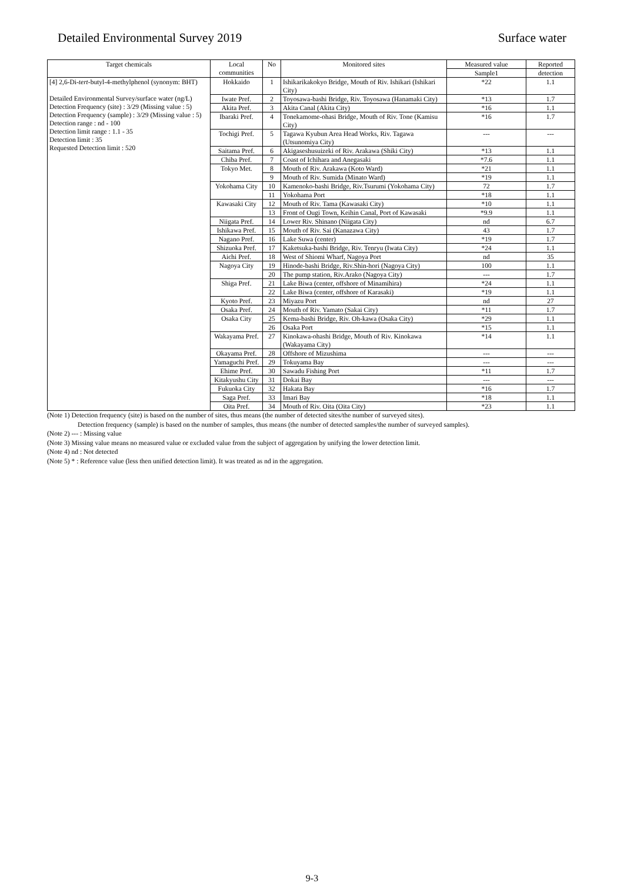Detailed Environmental Survey 2019 Surface water
| Target chemicals | Local communities | No | Monitored sites | Measured value | Reported |
| --- | --- | --- | --- | --- | --- |
| | | | | Sample1 | detection |
| [4] 2,6-Di- tert -butyl-4-methylphenol (synonym: BHT) Detailed Environmental Survey/surface water (ng/L) Detection Frequency (site) : 3/29 (Missing value : 5) Detection Frequency (sample) : 3/29 (Missing value : 5) Detection range : nd - 100 Detection limit range : 1.1 - 35 Detection limit : 35 Requested Detection limit : 520 | Hokkaido | 1 | Ishikarikakokyo Bridge, Mouth of Riv. Ishikari (Ishikari City) | *22 | 1.1 |
| | Iwate Pref. | 2 | Toyosawa-bashi Bridge, Riv. Toyosawa (Hanamaki City) | *13 | 1.7 |
| | Akita Pref. | 3 | Akita Canal (Akita City) | *16 | 1.1 |
| | Ibaraki Pref. | 4 | Tonekamome-ohasi Bridge, Mouth of Riv. Tone (Kamisu City) | *16 | 1.7 |
| | Tochigi Pref. | 5 | Tagawa Kyubun Area Head Works, Riv. Tagawa (Utsunomiya City) | --- | --- |
| | Saitama Pref. | 6 | Akigaseshusuizeki of Riv. Arakawa (Shiki City) | *13 | 1.1 |
| | Chiba Pref. | 7 | Coast of Ichihara and Anegasaki | *7.6 | 1.1 |
| | Tokyo Met. | 8 | Mouth of Riv. Arakawa (Koto Ward) | *21 | 1.1 |
| | | 9 | Mouth of Riv. Sumida (Minato Ward) | *19 | 1.1 |
| | Yokohama City | 10 | Kamenoko-bashi Bridge, Riv.Tsurumi (Yokohama City) | 72 | 1.7 |
| | | 11 | Yokohama Port | *18 | 1.1 |
| | Kawasaki City | 12 | Mouth of Riv. Tama (Kawasaki City) | *10 | 1.1 |
| | | 13 | Front of Ougi Town, Keihin Canal, Port of Kawasaki | *9.9 | 1.1 |
| | Niigata Pref. | 14 | Lower Riv. Shinano (Niigata City) | nd | 6.7 |
| | Ishikawa Pref. | 15 | Mouth of Riv. Sai (Kanazawa City) | 43 | 1.7 |
| | Nagano Pref. | 16 | Lake Suwa (center) | *19 | 1.7 |
| | Shizuoka Pref. | 17 | Kaketsuka-bashi Bridge, Riv. Tenryu (Iwata City) | *24 | 1.1 |
| | Aichi Pref. | 18 | West of Shiomi Wharf, Nagoya Port | nd | 35 |
| | Nagoya City | 19 | Hinode-bashi Bridge, Riv.Shin-hori (Nagoya City) | 100 | 1.1 |
| | | 20 | The pump station, Riv.Arako (Nagoya City) | --- | 1.7 |
| | Shiga Pref. | 21 | Lake Biwa (center, offshore of Minamihira) | *24 | 1.1 |
| | | 22 | Lake Biwa (center, offshore of Karasaki) | *19 | 1.1 |
| | Kyoto Pref. | 23 | Miyazu Port | nd | 27 |
| | Osaka Pref. | 24 | Mouth of Riv. Yamato (Sakai City) | *11 | 1.7 |
| | Osaka City | 25 | Kema-bashi Bridge, Riv. Oh-kawa (Osaka City) | *29 | 1.1 |
| | | 26 | Osaka Port | *15 | 1.1 |
| | Wakayama Pref. | 27 | Kinokawa-ohashi Bridge, Mouth of Riv. Kinokawa (Wakayama City) | *14 | 1.1 |
| | Okayama Pref. | 28 | Offshore of Mizushima | --- | --- |
| | Yamaguchi Pref. | 29 | Tokuyama Bay | --- | --- |
| | Ehime Pref. | 30 | Sawadu Fishing Port | *11 | 1.7 |
| | Kitakyushu City | 31 | Dokai Bay | --- | --- |
| | Fukuoka City | 32 | Hakata Bay | *16 | 1.7 |
| | Saga Pref. | 33 | Imari Bay | *18 | 1.1 |
| | Oita Pref. | 34 | Mouth of Riv. Oita (Oita City) | *23 | 1.1 |
(Note 1) Detection frequency (site) is based on the number of sites, thus means (the number of detected sites/the number of surveyed sites).
Detection frequency (sample) is based on the number of samples, thus means (the number of detected samples/the number of surveyed samples).
(Note 2) --- : Missing value
(Note 3) Missing value means no measured value or excluded value from the subject of aggregation by unifying the lower detection limit.
(Note 4) nd : Not detected
(Note 5) * : Reference value (less then unified detection limit). It was treated as nd in the aggregation.
9-3